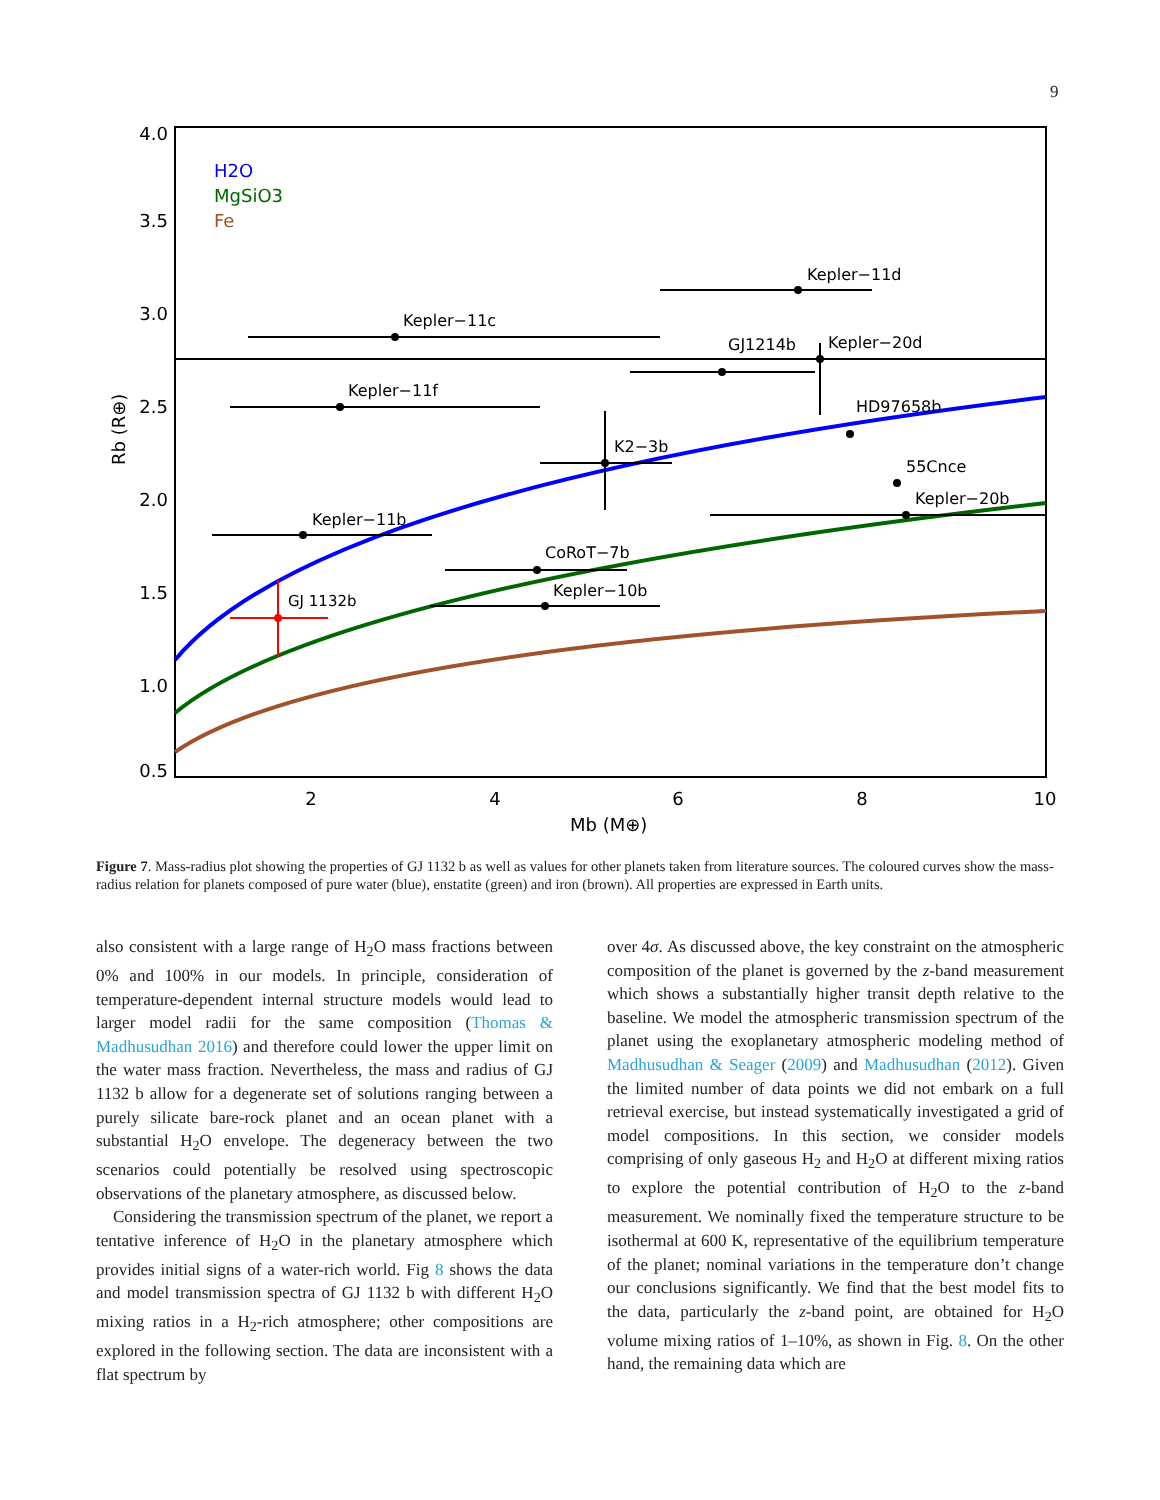9
4.0
3.5
3.0
2.5
2.0
1.5
1.0
0.5
2
4
6
8
10
Mb (M⊕)
Rb (R⊕)
H2O
MgSiO3
Fe
Kepler−11c
Kepler−11f
Kepler−11b
Kepler−11d
GJ1214b
Kepler−20d
HD97658b
K2−3b
55Cnce
Kepler−20b
CoRoT−7b
Kepler−10b
GJ 1132b
Figure 7. Mass-radius plot showing the properties of GJ 1132 b as well as values for other planets taken from literature sources. The coloured curves show the mass-radius relation for planets composed of pure water (blue), enstatite (green) and iron (brown). All properties are expressed in Earth units.
also consistent with a large range of H<sub>2</sub>O mass fractions between 0% and 100% in our models. In principle, consideration of temperature-dependent internal structure models would lead to larger model radii for the same composition (Thomas & Madhusudhan 2016) and therefore could lower the upper limit on the water mass fraction. Nevertheless, the mass and radius of GJ 1132 b allow for a degenerate set of solutions ranging between a purely silicate bare-rock planet and an ocean planet with a substantial H<sub>2</sub>O envelope. The degeneracy between the two scenarios could potentially be resolved using spectroscopic observations of the planetary atmosphere, as discussed below.
Considering the transmission spectrum of the planet, we report a tentative inference of H<sub>2</sub>O in the planetary atmosphere which provides initial signs of a water-rich world. Fig 8 shows the data and model transmission spectra of GJ 1132 b with different H<sub>2</sub>O mixing ratios in a H<sub>2</sub>-rich atmosphere; other compositions are explored in the following section. The data are inconsistent with a flat spectrum by
over 4σ. As discussed above, the key constraint on the atmospheric composition of the planet is governed by the z-band measurement which shows a substantially higher transit depth relative to the baseline. We model the atmospheric transmission spectrum of the planet using the exoplanetary atmospheric modeling method of Madhusudhan & Seager (2009) and Madhusudhan (2012). Given the limited number of data points we did not embark on a full retrieval exercise, but instead systematically investigated a grid of model compositions. In this section, we consider models comprising of only gaseous H<sub>2</sub> and H<sub>2</sub>O at different mixing ratios to explore the potential contribution of H<sub>2</sub>O to the z-band measurement. We nominally fixed the temperature structure to be isothermal at 600 K, representative of the equilibrium temperature of the planet; nominal variations in the temperature don’t change our conclusions significantly. We find that the best model fits to the data, particularly the z-band point, are obtained for H<sub>2</sub>O volume mixing ratios of 1–10%, as shown in Fig. 8. On the other hand, the remaining data which are